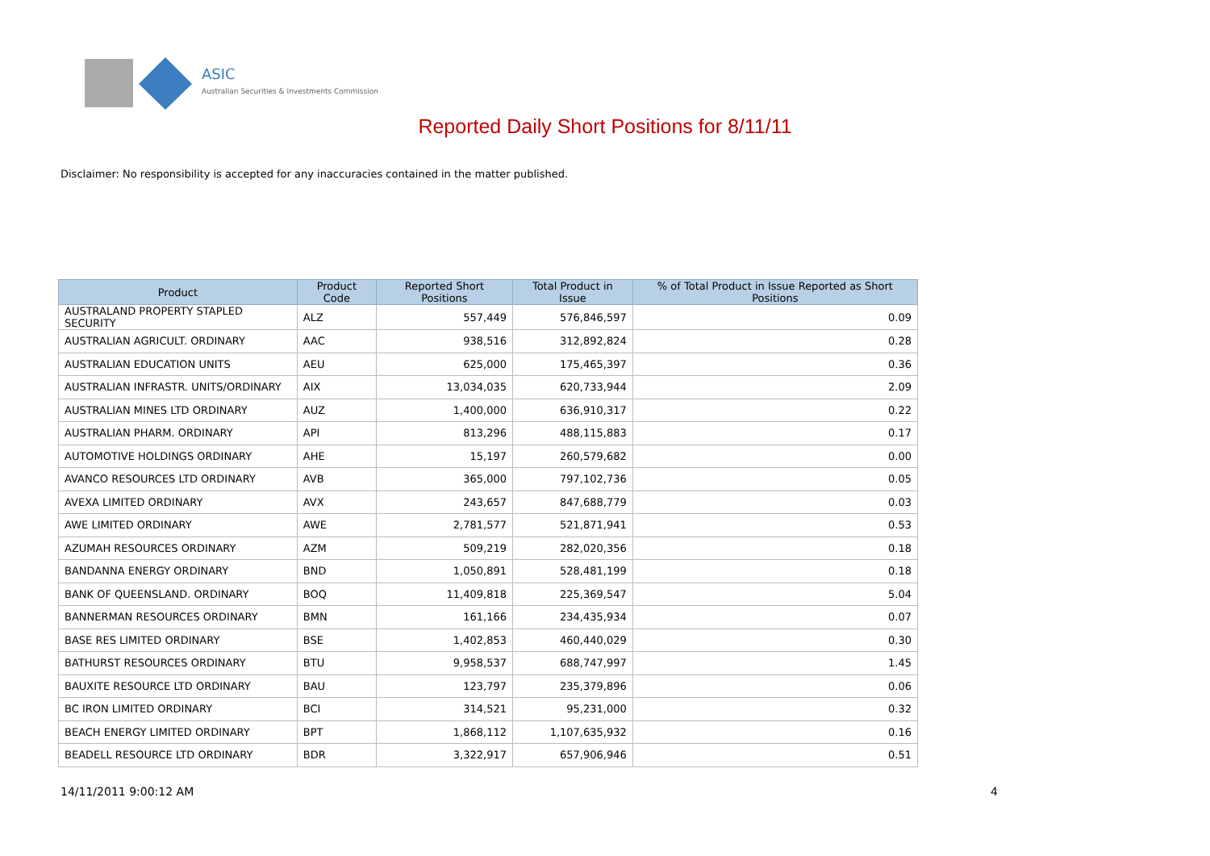ASIC
Australian Securities & Investments Commission
Reported Daily Short Positions for 8/11/11
Disclaimer: No responsibility is accepted for any inaccuracies contained in the matter published.
| Product | Product Code | Reported Short Positions | Total Product in Issue | % of Total Product in Issue Reported as Short Positions |
| --- | --- | --- | --- | --- |
| AUSTRALAND PROPERTY STAPLED SECURITY | ALZ | 557,449 | 576,846,597 | 0.09 |
| AUSTRALIAN AGRICULT. ORDINARY | AAC | 938,516 | 312,892,824 | 0.28 |
| AUSTRALIAN EDUCATION UNITS | AEU | 625,000 | 175,465,397 | 0.36 |
| AUSTRALIAN INFRASTR. UNITS/ORDINARY | AIX | 13,034,035 | 620,733,944 | 2.09 |
| AUSTRALIAN MINES LTD ORDINARY | AUZ | 1,400,000 | 636,910,317 | 0.22 |
| AUSTRALIAN PHARM. ORDINARY | API | 813,296 | 488,115,883 | 0.17 |
| AUTOMOTIVE HOLDINGS ORDINARY | AHE | 15,197 | 260,579,682 | 0.00 |
| AVANCO RESOURCES LTD ORDINARY | AVB | 365,000 | 797,102,736 | 0.05 |
| AVEXA LIMITED ORDINARY | AVX | 243,657 | 847,688,779 | 0.03 |
| AWE LIMITED ORDINARY | AWE | 2,781,577 | 521,871,941 | 0.53 |
| AZUMAH RESOURCES ORDINARY | AZM | 509,219 | 282,020,356 | 0.18 |
| BANDANNA ENERGY ORDINARY | BND | 1,050,891 | 528,481,199 | 0.18 |
| BANK OF QUEENSLAND. ORDINARY | BOQ | 11,409,818 | 225,369,547 | 5.04 |
| BANNERMAN RESOURCES ORDINARY | BMN | 161,166 | 234,435,934 | 0.07 |
| BASE RES LIMITED ORDINARY | BSE | 1,402,853 | 460,440,029 | 0.30 |
| BATHURST RESOURCES ORDINARY | BTU | 9,958,537 | 688,747,997 | 1.45 |
| BAUXITE RESOURCE LTD ORDINARY | BAU | 123,797 | 235,379,896 | 0.06 |
| BC IRON LIMITED ORDINARY | BCI | 314,521 | 95,231,000 | 0.32 |
| BEACH ENERGY LIMITED ORDINARY | BPT | 1,868,112 | 1,107,635,932 | 0.16 |
| BEADELL RESOURCE LTD ORDINARY | BDR | 3,322,917 | 657,906,946 | 0.51 |
14/11/2011 9:00:12 AM 4